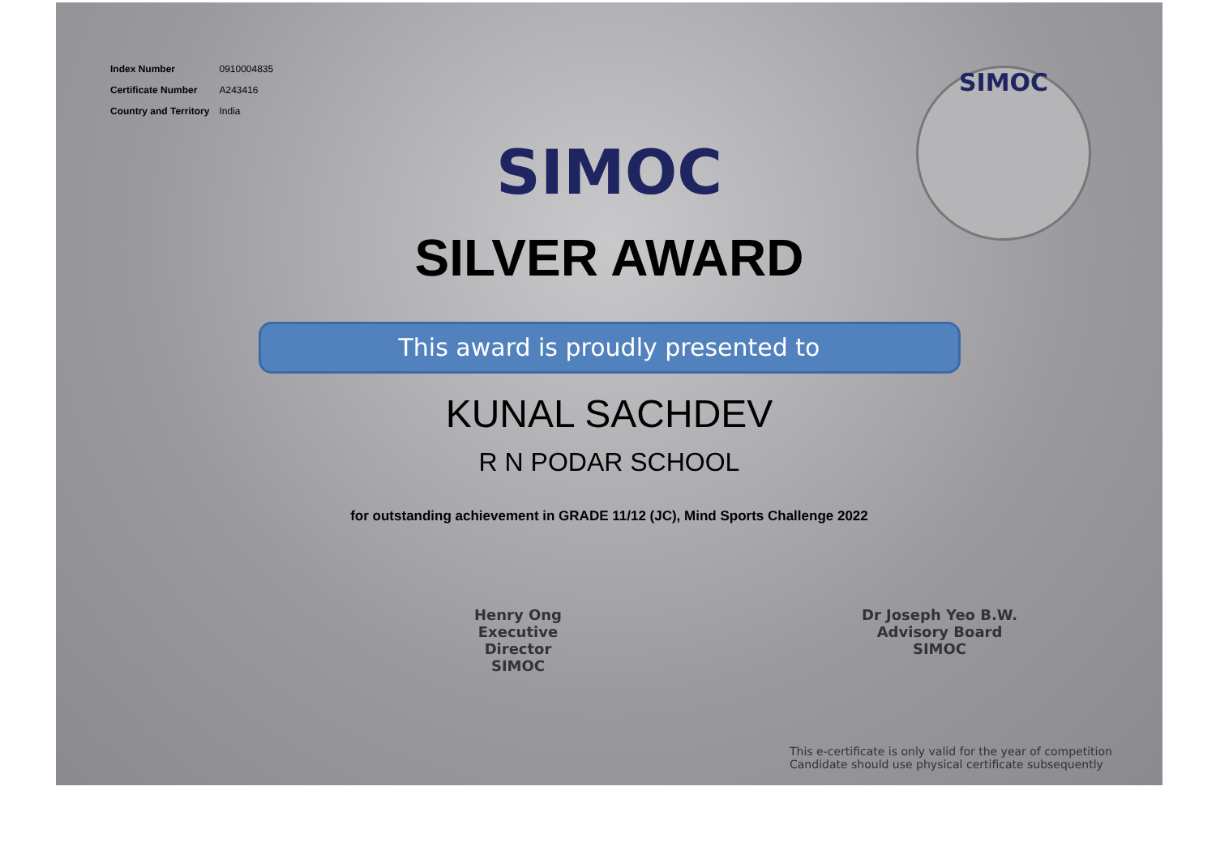| Index Number | 0910004835 |
| Certificate Number | A243416 |
| Country and Territory | India |
SIMOC
SIMOC
SILVER AWARD
This award is proudly presented to
KUNAL SACHDEV
R N PODAR SCHOOL
for outstanding achievement in GRADE 11/12 (JC), Mind Sports Challenge 2022
Henry Ong
Executive Director
SIMOC
Dr Joseph Yeo B.W.
Advisory Board
SIMOC
This e-certificate is only valid for the year of competition
Candidate should use physical certificate subsequently